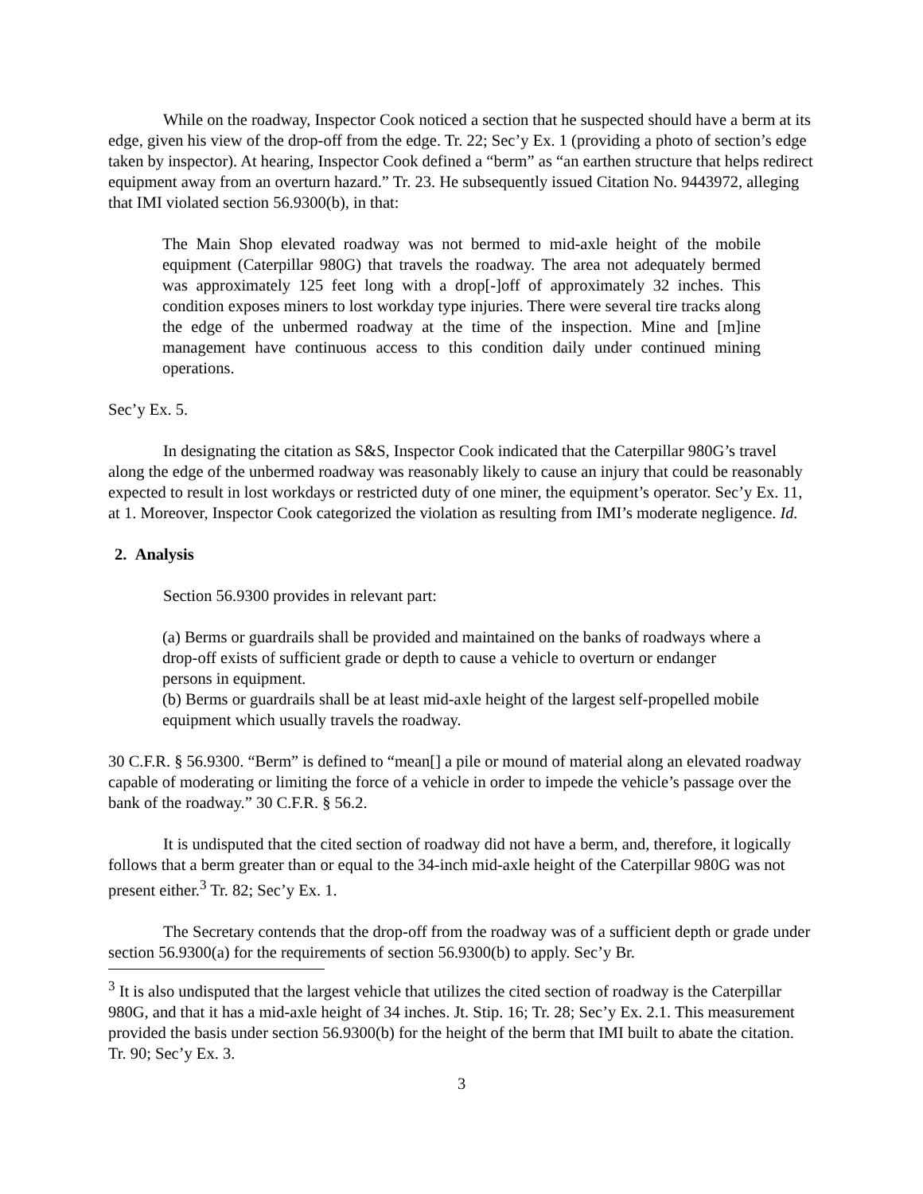While on the roadway, Inspector Cook noticed a section that he suspected should have a berm at its edge, given his view of the drop-off from the edge. Tr. 22; Sec’y Ex. 1 (providing a photo of section’s edge taken by inspector). At hearing, Inspector Cook defined a “berm” as “an earthen structure that helps redirect equipment away from an overturn hazard.” Tr. 23. He subsequently issued Citation No. 9443972, alleging that IMI violated section 56.9300(b), in that:
The Main Shop elevated roadway was not bermed to mid-axle height of the mobile equipment (Caterpillar 980G) that travels the roadway. The area not adequately bermed was approximately 125 feet long with a drop[-]off of approximately 32 inches. This condition exposes miners to lost workday type injuries. There were several tire tracks along the edge of the unbermed roadway at the time of the inspection. Mine and [m]ine management have continuous access to this condition daily under continued mining operations.
Sec’y Ex. 5.
In designating the citation as S&S, Inspector Cook indicated that the Caterpillar 980G’s travel along the edge of the unbermed roadway was reasonably likely to cause an injury that could be reasonably expected to result in lost workdays or restricted duty of one miner, the equipment’s operator. Sec’y Ex. 11, at 1. Moreover, Inspector Cook categorized the violation as resulting from IMI’s moderate negligence. Id.
2. Analysis
Section 56.9300 provides in relevant part:
(a) Berms or guardrails shall be provided and maintained on the banks of roadways where a drop-off exists of sufficient grade or depth to cause a vehicle to overturn or endanger persons in equipment.
(b) Berms or guardrails shall be at least mid-axle height of the largest self-propelled mobile equipment which usually travels the roadway.
30 C.F.R. § 56.9300. “Berm” is defined to “mean[] a pile or mound of material along an elevated roadway capable of moderating or limiting the force of a vehicle in order to impede the vehicle’s passage over the bank of the roadway.” 30 C.F.R. § 56.2.
It is undisputed that the cited section of roadway did not have a berm, and, therefore, it logically follows that a berm greater than or equal to the 34-inch mid-axle height of the Caterpillar 980G was not present either.<sup>3</sup> Tr. 82; Sec’y Ex. 1.
The Secretary contends that the drop-off from the roadway was of a sufficient depth or grade under section 56.9300(a) for the requirements of section 56.9300(b) to apply. Sec’y Br.
<sup>3</sup> It is also undisputed that the largest vehicle that utilizes the cited section of roadway is the Caterpillar 980G, and that it has a mid-axle height of 34 inches. Jt. Stip. 16; Tr. 28; Sec’y Ex. 2.1. This measurement provided the basis under section 56.9300(b) for the height of the berm that IMI built to abate the citation. Tr. 90; Sec’y Ex. 3.
3